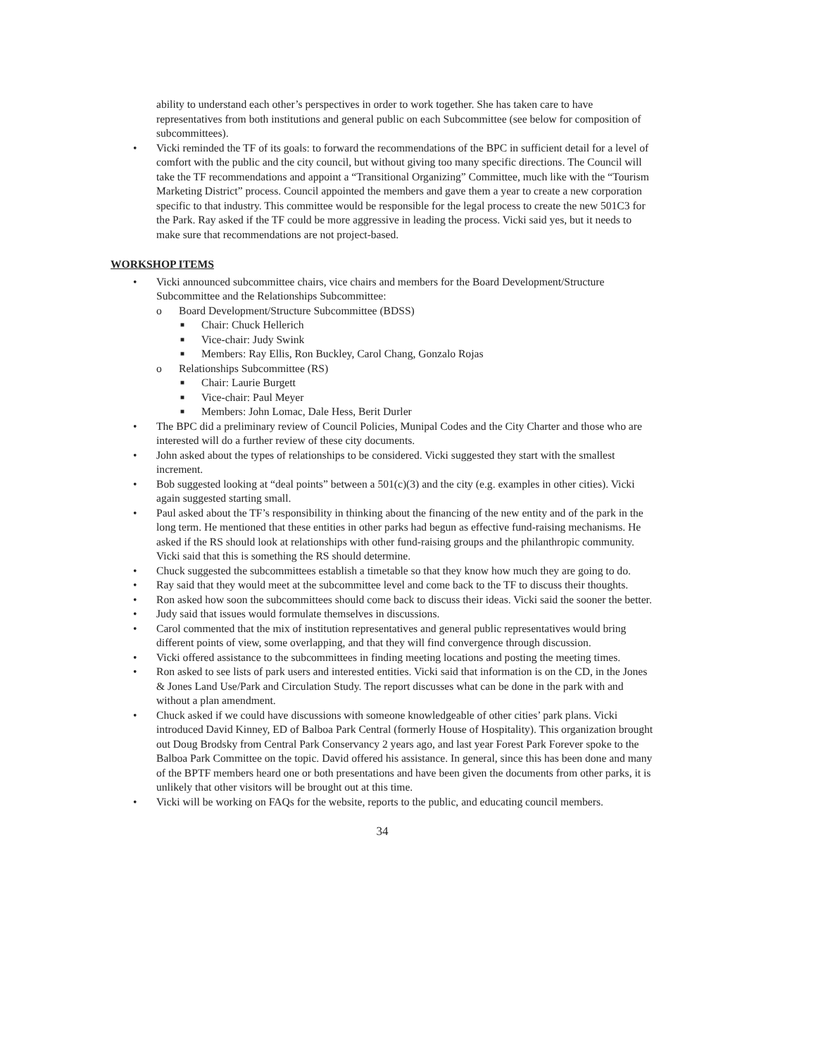ability to understand each other’s perspectives in order to work together. She has taken care to have representatives from both institutions and general public on each Subcommittee (see below for composition of subcommittees).
• Vicki reminded the TF of its goals: to forward the recommendations of the BPC in sufficient detail for a level of comfort with the public and the city council, but without giving too many specific directions. The Council will take the TF recommendations and appoint a “Transitional Organizing” Committee, much like with the “Tourism Marketing District” process. Council appointed the members and gave them a year to create a new corporation specific to that industry. This committee would be responsible for the legal process to create the new 501C3 for the Park. Ray asked if the TF could be more aggressive in leading the process. Vicki said yes, but it needs to make sure that recommendations are not project-based.
WORKSHOP ITEMS
• Vicki announced subcommittee chairs, vice chairs and members for the Board Development/Structure Subcommittee and the Relationships Subcommittee:
o Board Development/Structure Subcommittee (BDSS)
■ Chair: Chuck Hellerich
■ Vice-chair: Judy Swink
■ Members: Ray Ellis, Ron Buckley, Carol Chang, Gonzalo Rojas
o Relationships Subcommittee (RS)
■ Chair: Laurie Burgett
■ Vice-chair: Paul Meyer
■ Members: John Lomac, Dale Hess, Berit Durler
• The BPC did a preliminary review of Council Policies, Munipal Codes and the City Charter and those who are interested will do a further review of these city documents.
• John asked about the types of relationships to be considered. Vicki suggested they start with the smallest increment.
• Bob suggested looking at “deal points” between a 501(c)(3) and the city (e.g. examples in other cities). Vicki again suggested starting small.
• Paul asked about the TF’s responsibility in thinking about the financing of the new entity and of the park in the long term. He mentioned that these entities in other parks had begun as effective fund-raising mechanisms. He asked if the RS should look at relationships with other fund-raising groups and the philanthropic community. Vicki said that this is something the RS should determine.
• Chuck suggested the subcommittees establish a timetable so that they know how much they are going to do.
• Ray said that they would meet at the subcommittee level and come back to the TF to discuss their thoughts.
• Ron asked how soon the subcommittees should come back to discuss their ideas. Vicki said the sooner the better.
• Judy said that issues would formulate themselves in discussions.
• Carol commented that the mix of institution representatives and general public representatives would bring different points of view, some overlapping, and that they will find convergence through discussion.
• Vicki offered assistance to the subcommittees in finding meeting locations and posting the meeting times.
• Ron asked to see lists of park users and interested entities. Vicki said that information is on the CD, in the Jones & Jones Land Use/Park and Circulation Study. The report discusses what can be done in the park with and without a plan amendment.
• Chuck asked if we could have discussions with someone knowledgeable of other cities’ park plans. Vicki introduced David Kinney, ED of Balboa Park Central (formerly House of Hospitality). This organization brought out Doug Brodsky from Central Park Conservancy 2 years ago, and last year Forest Park Forever spoke to the Balboa Park Committee on the topic. David offered his assistance. In general, since this has been done and many of the BPTF members heard one or both presentations and have been given the documents from other parks, it is unlikely that other visitors will be brought out at this time.
• Vicki will be working on FAQs for the website, reports to the public, and educating council members.
34